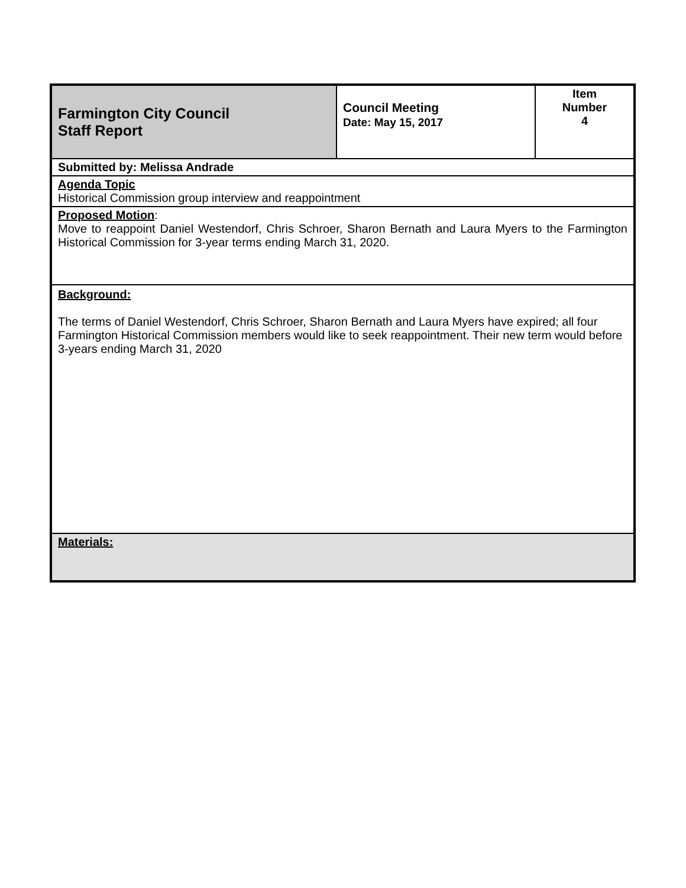| Farmington City Council Staff Report | Council Meeting Date: May 15, 2017 | Item Number 4 |
| Submitted by: Melissa Andrade | | |
| Agenda Topic Historical Commission group interview and reappointment | | |
| Proposed Motion : Move to reappoint Daniel Westendorf, Chris Schroer, Sharon Bernath and Laura Myers to the Farmington Historical Commission for 3-year terms ending March 31, 2020. | | |
| Background: The terms of Daniel Westendorf, Chris Schroer, Sharon Bernath and Laura Myers have expired; all four Farmington Historical Commission members would like to seek reappointment. Their new term would before 3-years ending March 31, 2020 | | |
| Materials: | | |